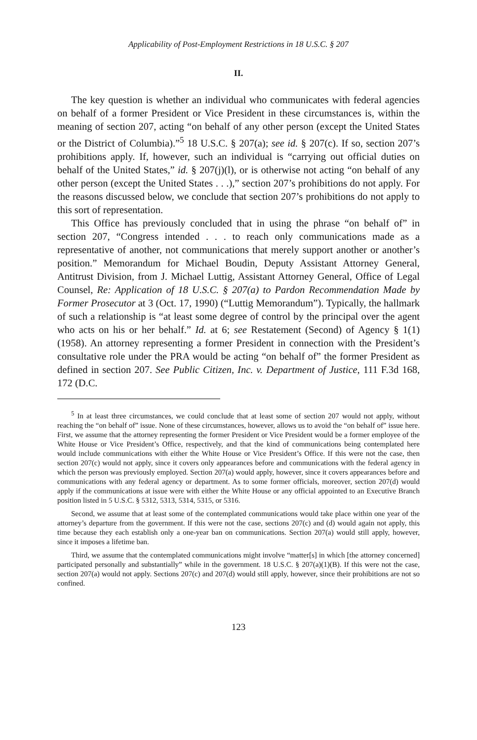Applicability of Post-Employment Restrictions in 18 U.S.C. § 207
II.
The key question is whether an individual who communicates with federal agencies on behalf of a former President or Vice President in these circumstances is, within the meaning of section 207, acting “on behalf of any other person (except the United States or the District of Columbia).”<sup>5</sup> 18 U.S.C. § 207(a); see id. § 207(c). If so, section 207’s prohibitions apply. If, however, such an individual is “carrying out official duties on behalf of the United States,” id. § 207(j)(l), or is otherwise not acting “on behalf of any other person (except the United States . . .),” section 207’s prohibitions do not apply. For the reasons discussed below, we conclude that section 207’s prohibitions do not apply to this sort of representation.
This Office has previously concluded that in using the phrase “on behalf of” in section 207, “Congress intended . . . to reach only communications made as a representative of another, not communications that merely support another or another’s position.” Memorandum for Michael Boudin, Deputy Assistant Attorney General, Antitrust Division, from J. Michael Luttig, Assistant Attorney General, Office of Legal Counsel, Re: Application of 18 U.S.C. § 207(a) to Pardon Recommendation Made by Former Prosecutor at 3 (Oct. 17, 1990) (“Luttig Memorandum”). Typically, the hallmark of such a relationship is “at least some degree of control by the principal over the agent who acts on his or her behalf.” Id. at 6; see Restatement (Second) of Agency § 1(1) (1958). An attorney representing a former President in connection with the President’s consultative role under the PRA would be acting “on behalf of” the former President as defined in section 207. See Public Citizen, Inc. v. Department of Justice, 111 F.3d 168, 172 (D.C.
<sup>5</sup> In at least three circumstances, we could conclude that at least some of section 207 would not apply, without reaching the “on behalf of” issue. None of these circumstances, however, allows us to avoid the “on behalf of” issue here. First, we assume that the attorney representing the former President or Vice President would be a former employee of the White House or Vice President’s Office, respectively, and that the kind of communications being contemplated here would include communications with either the White House or Vice President’s Office. If this were not the case, then section 207(c) would not apply, since it covers only appearances before and communications with the federal agency in which the person was previously employed. Section 207(a) would apply, however, since it covers appearances before and communications with any federal agency or department. As to some former officials, moreover, section 207(d) would apply if the communications at issue were with either the White House or any official appointed to an Executive Branch position listed in 5 U.S.C. § 5312, 5313, 5314, 5315, or 5316.
Second, we assume that at least some of the contemplated communications would take place within one year of the attorney’s departure from the government. If this were not the case, sections 207(c) and (d) would again not apply, this time because they each establish only a one-year ban on communications. Section 207(a) would still apply, however, since it imposes a lifetime ban.
Third, we assume that the contemplated communications might involve “matter[s] in which [the attorney concerned] participated personally and substantially” while in the government. 18 U.S.C. § 207(a)(1)(B). If this were not the case, section 207(a) would not apply. Sections 207(c) and 207(d) would still apply, however, since their prohibitions are not so confined.
123